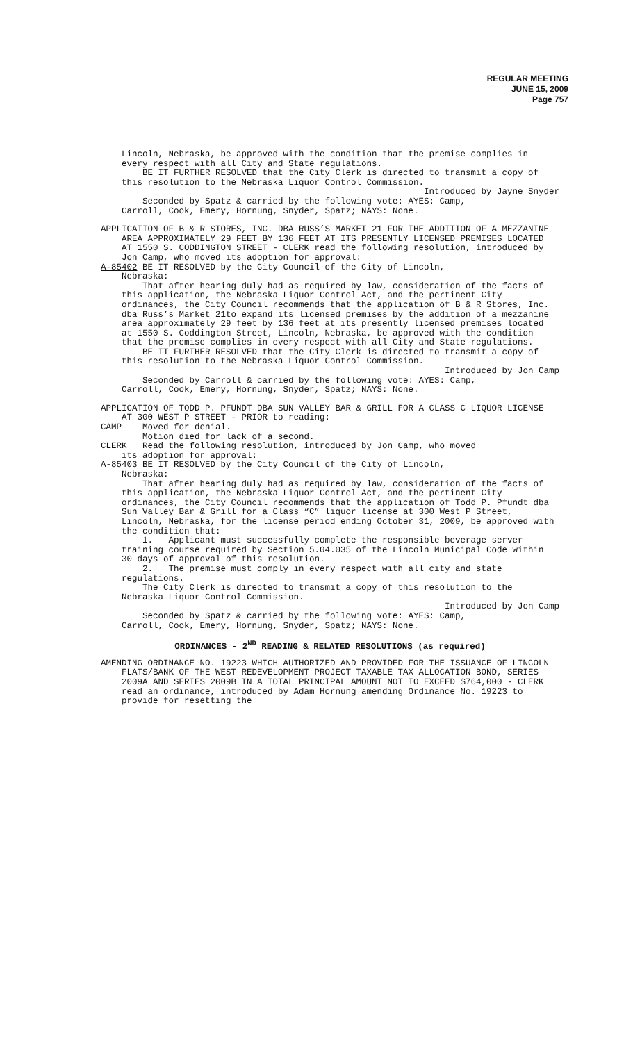REGULAR MEETING
JUNE 15, 2009
Page 757
Lincoln, Nebraska, be approved with the condition that the premise complies in every respect with all City and State regulations.
BE IT FURTHER RESOLVED that the City Clerk is directed to transmit a copy of this resolution to the Nebraska Liquor Control Commission.
Introduced by Jayne Snyder
Seconded by Spatz & carried by the following vote: AYES: Camp,
Carroll, Cook, Emery, Hornung, Snyder, Spatz; NAYS: None.
APPLICATION OF B & R STORES, INC. DBA RUSS’S MARKET 21 FOR THE ADDITION OF A MEZZANINE AREA APPROXIMATELY 29 FEET BY 136 FEET AT ITS PRESENTLY LICENSED PREMISES LOCATED AT 1550 S. CODDINGTON STREET - CLERK read the following resolution, introduced by Jon Camp, who moved its adoption for approval:
A-85402 BE IT RESOLVED by the City Council of the City of Lincoln,
Nebraska:
That after hearing duly had as required by law, consideration of the facts of this application, the Nebraska Liquor Control Act, and the pertinent City ordinances, the City Council recommends that the application of B & R Stores, Inc. dba Russ’s Market 21to expand its licensed premises by the addition of a mezzanine area approximately 29 feet by 136 feet at its presently licensed premises located at 1550 S. Coddington Street, Lincoln, Nebraska, be approved with the condition that the premise complies in every respect with all City and State regulations.
BE IT FURTHER RESOLVED that the City Clerk is directed to transmit a copy of this resolution to the Nebraska Liquor Control Commission.
Introduced by Jon Camp
Seconded by Carroll & carried by the following vote: AYES: Camp,
Carroll, Cook, Emery, Hornung, Snyder, Spatz; NAYS: None.
APPLICATION OF TODD P. PFUNDT DBA SUN VALLEY BAR & GRILL FOR A CLASS C LIQUOR LICENSE AT 300 WEST P STREET - PRIOR to reading:
CAMP Moved for denial.
Motion died for lack of a second.
CLERK Read the following resolution, introduced by Jon Camp, who moved
its adoption for approval:
A-85403 BE IT RESOLVED by the City Council of the City of Lincoln,
Nebraska:
That after hearing duly had as required by law, consideration of the facts of this application, the Nebraska Liquor Control Act, and the pertinent City ordinances, the City Council recommends that the application of Todd P. Pfundt dba Sun Valley Bar & Grill for a Class “C” liquor license at 300 West P Street, Lincoln, Nebraska, for the license period ending October 31, 2009, be approved with the condition that:
1. Applicant must successfully complete the responsible beverage server training course required by Section 5.04.035 of the Lincoln Municipal Code within 30 days of approval of this resolution.
2. The premise must comply in every respect with all city and state regulations.
The City Clerk is directed to transmit a copy of this resolution to the Nebraska Liquor Control Commission.
Introduced by Jon Camp
Seconded by Spatz & carried by the following vote: AYES: Camp,
Carroll, Cook, Emery, Hornung, Snyder, Spatz; NAYS: None.
ORDINANCES - 2<sup>ND</sup> READING & RELATED RESOLUTIONS (as required)
AMENDING ORDINANCE NO. 19223 WHICH AUTHORIZED AND PROVIDED FOR THE ISSUANCE OF LINCOLN FLATS/BANK OF THE WEST REDEVELOPMENT PROJECT TAXABLE TAX ALLOCATION BOND, SERIES 2009A AND SERIES 2009B IN A TOTAL PRINCIPAL AMOUNT NOT TO EXCEED $764,000 - CLERK read an ordinance, introduced by Adam Hornung amending Ordinance No. 19223 to provide for resetting the